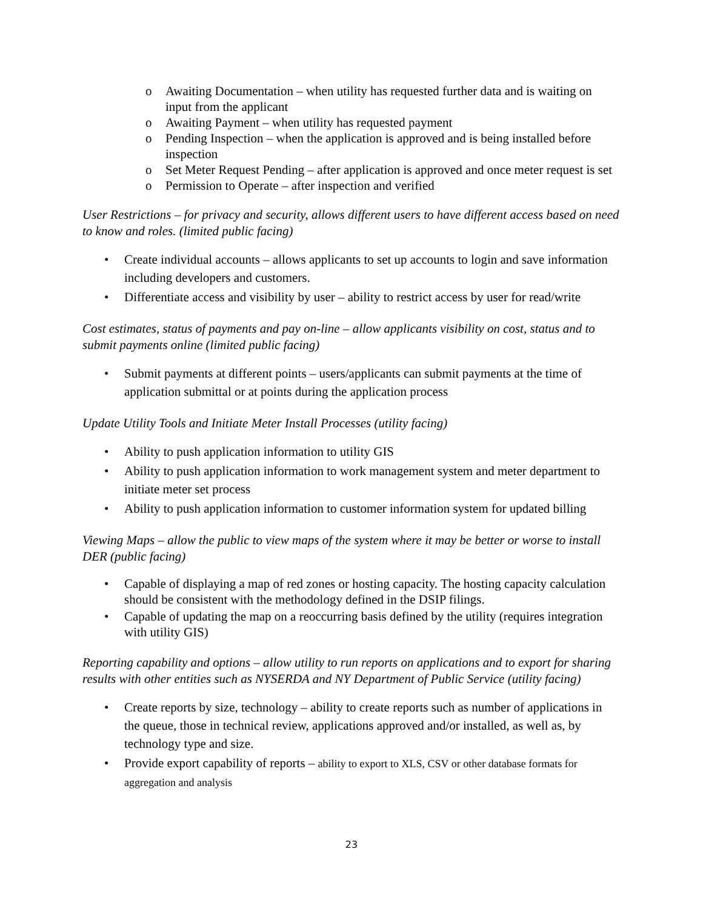o Awaiting Documentation – when utility has requested further data and is waiting on input from the applicant
o Awaiting Payment – when utility has requested payment
o Pending Inspection – when the application is approved and is being installed before inspection
o Set Meter Request Pending – after application is approved and once meter request is set
o Permission to Operate – after inspection and verified
User Restrictions – for privacy and security, allows different users to have different access based on need to know and roles. (limited public facing)
• Create individual accounts – allows applicants to set up accounts to login and save information including developers and customers.
• Differentiate access and visibility by user – ability to restrict access by user for read/write
Cost estimates, status of payments and pay on-line – allow applicants visibility on cost, status and to submit payments online (limited public facing)
• Submit payments at different points – users/applicants can submit payments at the time of application submittal or at points during the application process
Update Utility Tools and Initiate Meter Install Processes (utility facing)
• Ability to push application information to utility GIS
• Ability to push application information to work management system and meter department to initiate meter set process
• Ability to push application information to customer information system for updated billing
Viewing Maps – allow the public to view maps of the system where it may be better or worse to install DER (public facing)
• Capable of displaying a map of red zones or hosting capacity. The hosting capacity calculation should be consistent with the methodology defined in the DSIP filings.
• Capable of updating the map on a reoccurring basis defined by the utility (requires integration with utility GIS)
Reporting capability and options – allow utility to run reports on applications and to export for sharing results with other entities such as NYSERDA and NY Department of Public Service (utility facing)
• Create reports by size, technology – ability to create reports such as number of applications in the queue, those in technical review, applications approved and/or installed, as well as, by technology type and size.
• Provide export capability of reports – ability to export to XLS, CSV or other database formats for aggregation and analysis
23